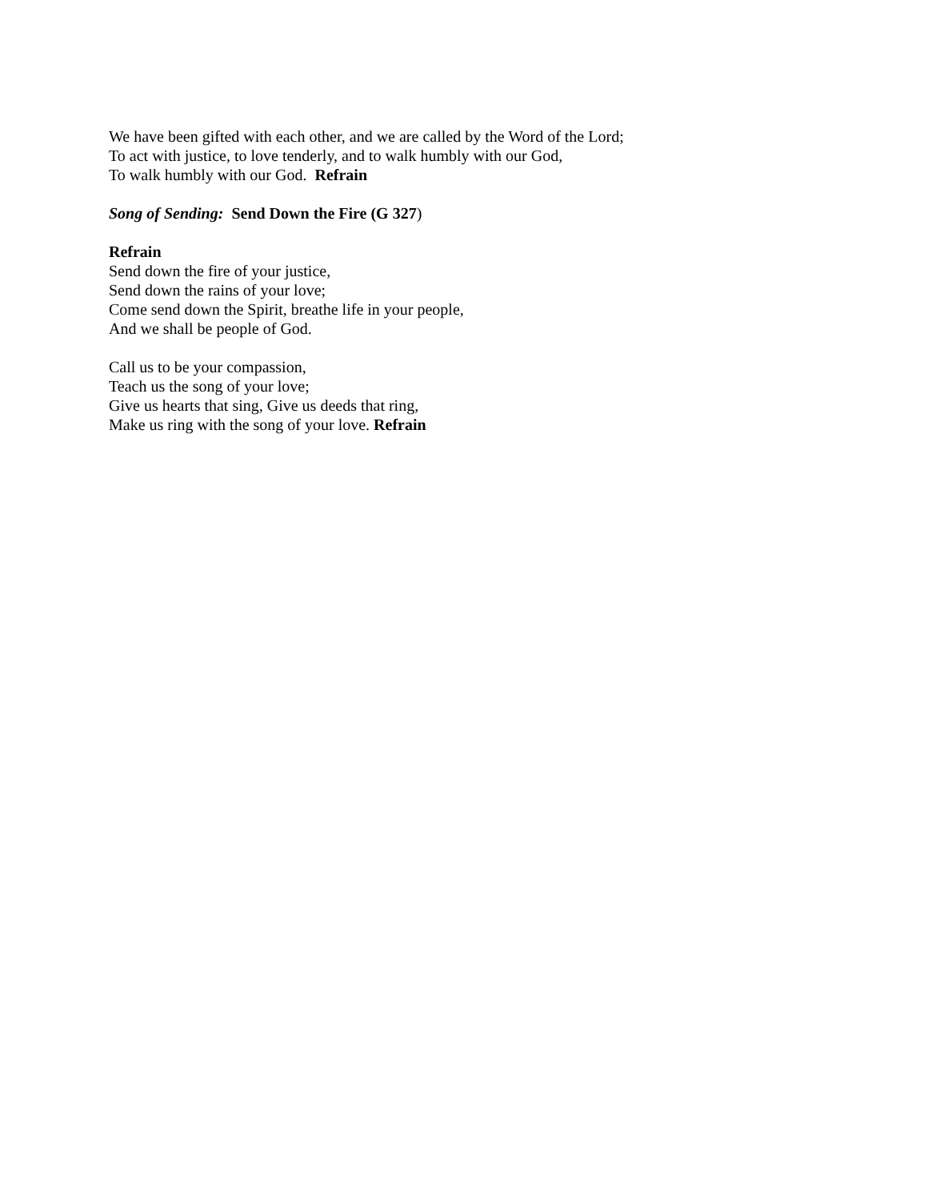We have been gifted with each other, and we are called by the Word of the Lord;
To act with justice, to love tenderly, and to walk humbly with our God,
To walk humbly with our God. Refrain
Song of Sending: Send Down the Fire (G 327)
Refrain
Send down the fire of your justice,
Send down the rains of your love;
Come send down the Spirit, breathe life in your people,
And we shall be people of God.
Call us to be your compassion,
Teach us the song of your love;
Give us hearts that sing, Give us deeds that ring,
Make us ring with the song of your love. Refrain